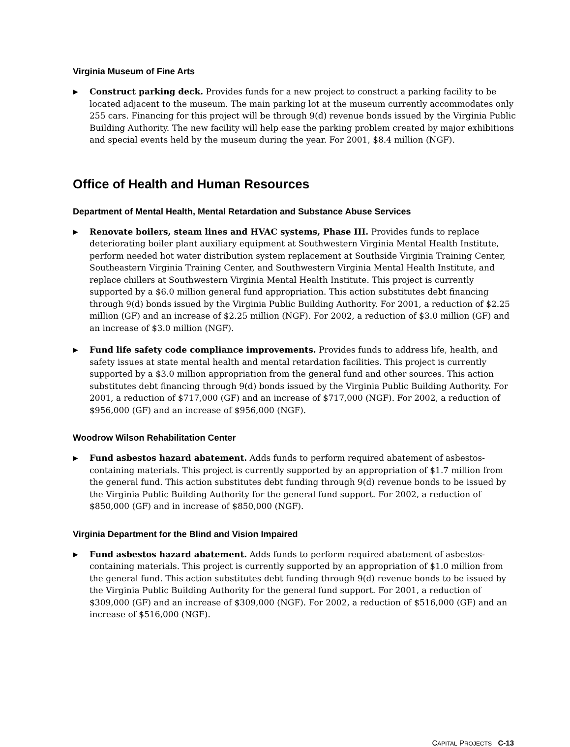Virginia Museum of Fine Arts
▶
Construct parking deck. Provides funds for a new project to construct a parking facility to be located adjacent to the museum. The main parking lot at the museum currently accommodates only 255 cars. Financing for this project will be through 9(d) revenue bonds issued by the Virginia Public Building Authority. The new facility will help ease the parking problem created by major exhibitions and special events held by the museum during the year. For 2001, $8.4 million (NGF).
Office of Health and Human Resources
Department of Mental Health, Mental Retardation and Substance Abuse Services
▶
Renovate boilers, steam lines and HVAC systems, Phase III. Provides funds to replace deteriorating boiler plant auxiliary equipment at Southwestern Virginia Mental Health Institute, perform needed hot water distribution system replacement at Southside Virginia Training Center, Southeastern Virginia Training Center, and Southwestern Virginia Mental Health Institute, and replace chillers at Southwestern Virginia Mental Health Institute. This project is currently supported by a $6.0 million general fund appropriation. This action substitutes debt financing through 9(d) bonds issued by the Virginia Public Building Authority. For 2001, a reduction of $2.25 million (GF) and an increase of $2.25 million (NGF). For 2002, a reduction of $3.0 million (GF) and an increase of $3.0 million (NGF).
▶
Fund life safety code compliance improvements. Provides funds to address life, health, and safety issues at state mental health and mental retardation facilities. This project is currently supported by a $3.0 million appropriation from the general fund and other sources. This action substitutes debt financing through 9(d) bonds issued by the Virginia Public Building Authority. For 2001, a reduction of $717,000 (GF) and an increase of $717,000 (NGF). For 2002, a reduction of $956,000 (GF) and an increase of $956,000 (NGF).
Woodrow Wilson Rehabilitation Center
▶
Fund asbestos hazard abatement. Adds funds to perform required abatement of asbestos-containing materials. This project is currently supported by an appropriation of $1.7 million from the general fund. This action substitutes debt funding through 9(d) revenue bonds to be issued by the Virginia Public Building Authority for the general fund support. For 2002, a reduction of $850,000 (GF) and in increase of $850,000 (NGF).
Virginia Department for the Blind and Vision Impaired
▶
Fund asbestos hazard abatement. Adds funds to perform required abatement of asbestos-containing materials. This project is currently supported by an appropriation of $1.0 million from the general fund. This action substitutes debt funding through 9(d) revenue bonds to be issued by the Virginia Public Building Authority for the general fund support. For 2001, a reduction of $309,000 (GF) and an increase of $309,000 (NGF). For 2002, a reduction of $516,000 (GF) and an increase of $516,000 (NGF).
CAPITAL PROJECTS C-13